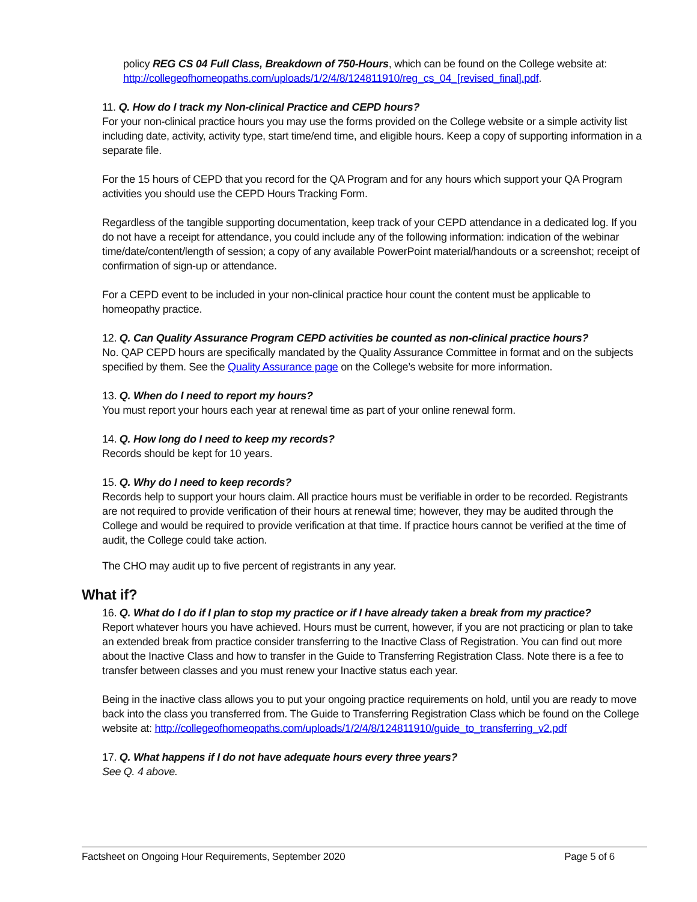policy REG CS 04 Full Class, Breakdown of 750-Hours, which can be found on the College website at: http://collegeofhomeopaths.com/uploads/1/2/4/8/124811910/reg_cs_04_[revised_final].pdf.
11. Q. How do I track my Non-clinical Practice and CEPD hours?
For your non-clinical practice hours you may use the forms provided on the College website or a simple activity list including date, activity, activity type, start time/end time, and eligible hours. Keep a copy of supporting information in a separate file.
For the 15 hours of CEPD that you record for the QA Program and for any hours which support your QA Program activities you should use the CEPD Hours Tracking Form.
Regardless of the tangible supporting documentation, keep track of your CEPD attendance in a dedicated log. If you do not have a receipt for attendance, you could include any of the following information: indication of the webinar time/date/content/length of session; a copy of any available PowerPoint material/handouts or a screenshot; receipt of confirmation of sign-up or attendance.
For a CEPD event to be included in your non-clinical practice hour count the content must be applicable to homeopathy practice.
12. Q. Can Quality Assurance Program CEPD activities be counted as non-clinical practice hours?
No. QAP CEPD hours are specifically mandated by the Quality Assurance Committee in format and on the subjects specified by them. See the Quality Assurance page on the College’s website for more information.
13. Q. When do I need to report my hours?
You must report your hours each year at renewal time as part of your online renewal form.
14. Q. How long do I need to keep my records?
Records should be kept for 10 years.
15. Q. Why do I need to keep records?
Records help to support your hours claim. All practice hours must be verifiable in order to be recorded. Registrants are not required to provide verification of their hours at renewal time; however, they may be audited through the College and would be required to provide verification at that time. If practice hours cannot be verified at the time of audit, the College could take action.
The CHO may audit up to five percent of registrants in any year.
What if?
16. Q. What do I do if I plan to stop my practice or if I have already taken a break from my practice?
Report whatever hours you have achieved. Hours must be current, however, if you are not practicing or plan to take an extended break from practice consider transferring to the Inactive Class of Registration. You can find out more about the Inactive Class and how to transfer in the Guide to Transferring Registration Class. Note there is a fee to transfer between classes and you must renew your Inactive status each year.
Being in the inactive class allows you to put your ongoing practice requirements on hold, until you are ready to move back into the class you transferred from. The Guide to Transferring Registration Class which be found on the College website at: http://collegeofhomeopaths.com/uploads/1/2/4/8/124811910/guide_to_transferring_v2.pdf
17. Q. What happens if I do not have adequate hours every three years?
See Q. 4 above.
Factsheet on Ongoing Hour Requirements, September 2020 Page 5 of 6